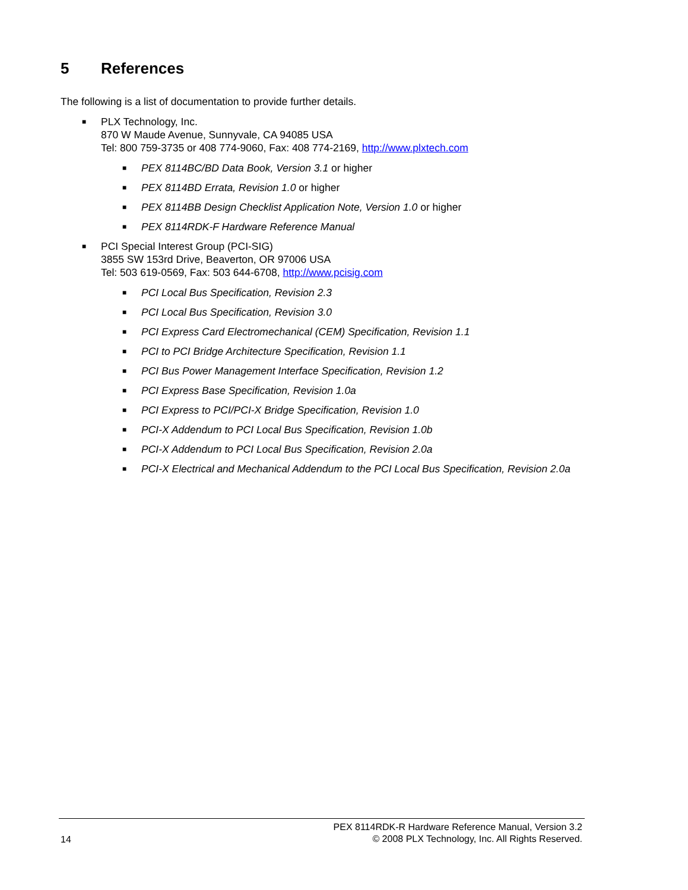5 References
The following is a list of documentation to provide further details.
■ PLX Technology, Inc.
870 W Maude Avenue, Sunnyvale, CA 94085 USA
Tel: 800 759-3735 or 408 774-9060, Fax: 408 774-2169, http://www.plxtech.com
■ PEX 8114BC/BD Data Book, Version 3.1 or higher
■ PEX 8114BD Errata, Revision 1.0 or higher
■ PEX 8114BB Design Checklist Application Note, Version 1.0 or higher
■ PEX 8114RDK-F Hardware Reference Manual
■ PCI Special Interest Group (PCI-SIG)
3855 SW 153rd Drive, Beaverton, OR 97006 USA
Tel: 503 619-0569, Fax: 503 644-6708, http://www.pcisig.com
■ PCI Local Bus Specification, Revision 2.3
■ PCI Local Bus Specification, Revision 3.0
■ PCI Express Card Electromechanical (CEM) Specification, Revision 1.1
■ PCI to PCI Bridge Architecture Specification, Revision 1.1
■ PCI Bus Power Management Interface Specification, Revision 1.2
■ PCI Express Base Specification, Revision 1.0a
■ PCI Express to PCI/PCI-X Bridge Specification, Revision 1.0
■ PCI-X Addendum to PCI Local Bus Specification, Revision 1.0b
■ PCI-X Addendum to PCI Local Bus Specification, Revision 2.0a
■ PCI-X Electrical and Mechanical Addendum to the PCI Local Bus Specification, Revision 2.0a
14
PEX 8114RDK-R Hardware Reference Manual, Version 3.2
© 2008 PLX Technology, Inc. All Rights Reserved.